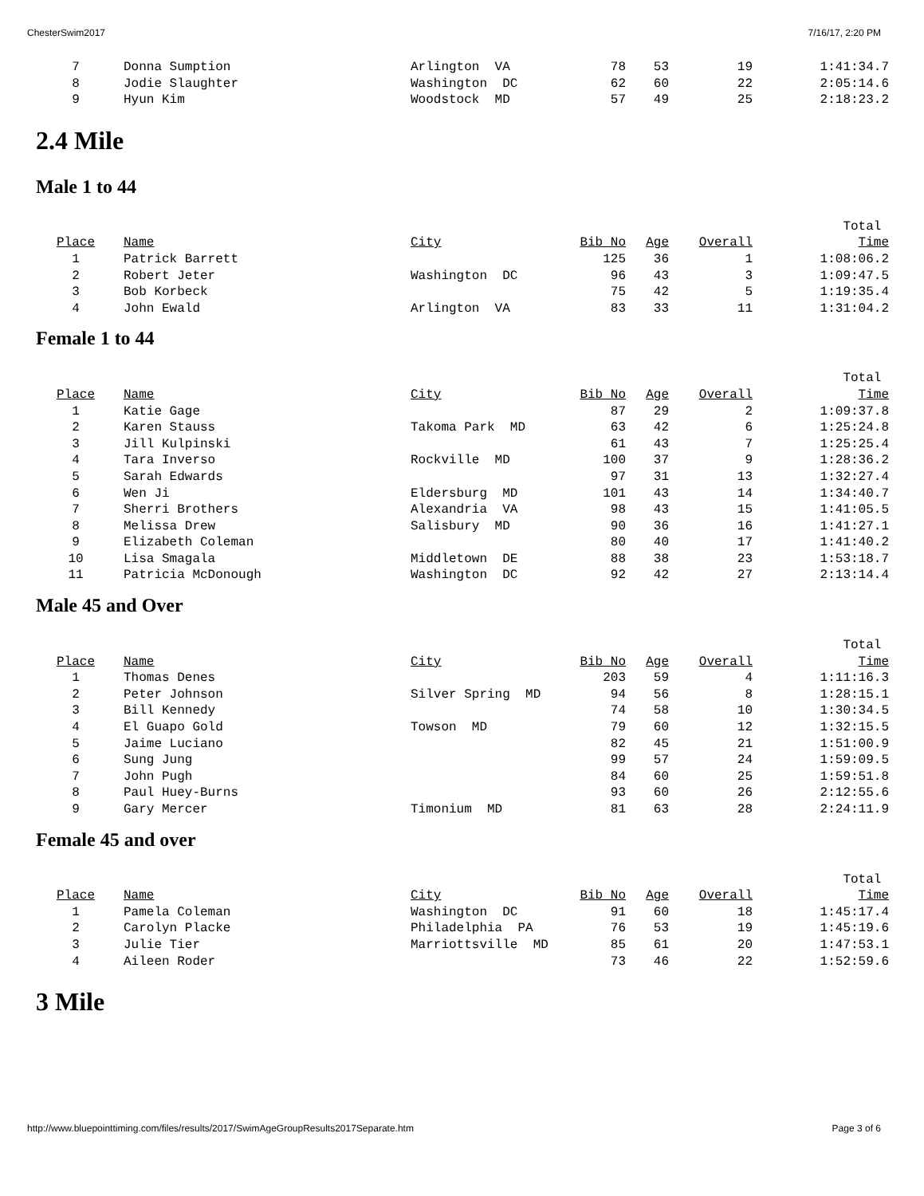ChesterSwim2017 7/16/17, 2:20 PM
| 7 | Donna Sumption | Arlington VA | 78 | 53 | 19 | 1:41:34.7 |
| 8 | Jodie Slaughter | Washington DC | 62 | 60 | 22 | 2:05:14.6 |
| 9 | Hyun Kim | Woodstock MD | 57 | 49 | 25 | 2:18:23.2 |
2.4 Mile
Male 1 to 44
| | | | | | | Total |
| Place | Name | City | Bib No | Age | Overall | Time |
| 1 | Patrick Barrett | | 125 | 36 | 1 | 1:08:06.2 |
| 2 | Robert Jeter | Washington DC | 96 | 43 | 3 | 1:09:47.5 |
| 3 | Bob Korbeck | | 75 | 42 | 5 | 1:19:35.4 |
| 4 | John Ewald | Arlington VA | 83 | 33 | 11 | 1:31:04.2 |
Female 1 to 44
| | | | | | | Total |
| Place | Name | City | Bib No | Age | Overall | Time |
| 1 | Katie Gage | | 87 | 29 | 2 | 1:09:37.8 |
| 2 | Karen Stauss | Takoma Park MD | 63 | 42 | 6 | 1:25:24.8 |
| 3 | Jill Kulpinski | | 61 | 43 | 7 | 1:25:25.4 |
| 4 | Tara Inverso | Rockville MD | 100 | 37 | 9 | 1:28:36.2 |
| 5 | Sarah Edwards | | 97 | 31 | 13 | 1:32:27.4 |
| 6 | Wen Ji | Eldersburg MD | 101 | 43 | 14 | 1:34:40.7 |
| 7 | Sherri Brothers | Alexandria VA | 98 | 43 | 15 | 1:41:05.5 |
| 8 | Melissa Drew | Salisbury MD | 90 | 36 | 16 | 1:41:27.1 |
| 9 | Elizabeth Coleman | | 80 | 40 | 17 | 1:41:40.2 |
| 10 | Lisa Smagala | Middletown DE | 88 | 38 | 23 | 1:53:18.7 |
| 11 | Patricia McDonough | Washington DC | 92 | 42 | 27 | 2:13:14.4 |
Male 45 and Over
| | | | | | | Total |
| Place | Name | City | Bib No | Age | Overall | Time |
| 1 | Thomas Denes | | 203 | 59 | 4 | 1:11:16.3 |
| 2 | Peter Johnson | Silver Spring MD | 94 | 56 | 8 | 1:28:15.1 |
| 3 | Bill Kennedy | | 74 | 58 | 10 | 1:30:34.5 |
| 4 | El Guapo Gold | Towson MD | 79 | 60 | 12 | 1:32:15.5 |
| 5 | Jaime Luciano | | 82 | 45 | 21 | 1:51:00.9 |
| 6 | Sung Jung | | 99 | 57 | 24 | 1:59:09.5 |
| 7 | John Pugh | | 84 | 60 | 25 | 1:59:51.8 |
| 8 | Paul Huey-Burns | | 93 | 60 | 26 | 2:12:55.6 |
| 9 | Gary Mercer | Timonium MD | 81 | 63 | 28 | 2:24:11.9 |
Female 45 and over
| | | | | | | Total |
| Place | Name | City | Bib No | Age | Overall | Time |
| 1 | Pamela Coleman | Washington DC | 91 | 60 | 18 | 1:45:17.4 |
| 2 | Carolyn Placke | Philadelphia PA | 76 | 53 | 19 | 1:45:19.6 |
| 3 | Julie Tier | Marriottsville MD | 85 | 61 | 20 | 1:47:53.1 |
| 4 | Aileen Roder | | 73 | 46 | 22 | 1:52:59.6 |
3 Mile
http://www.bluepointtiming.com/files/results/2017/SwimAgeGroupResults2017Separate.htm Page 3 of 6